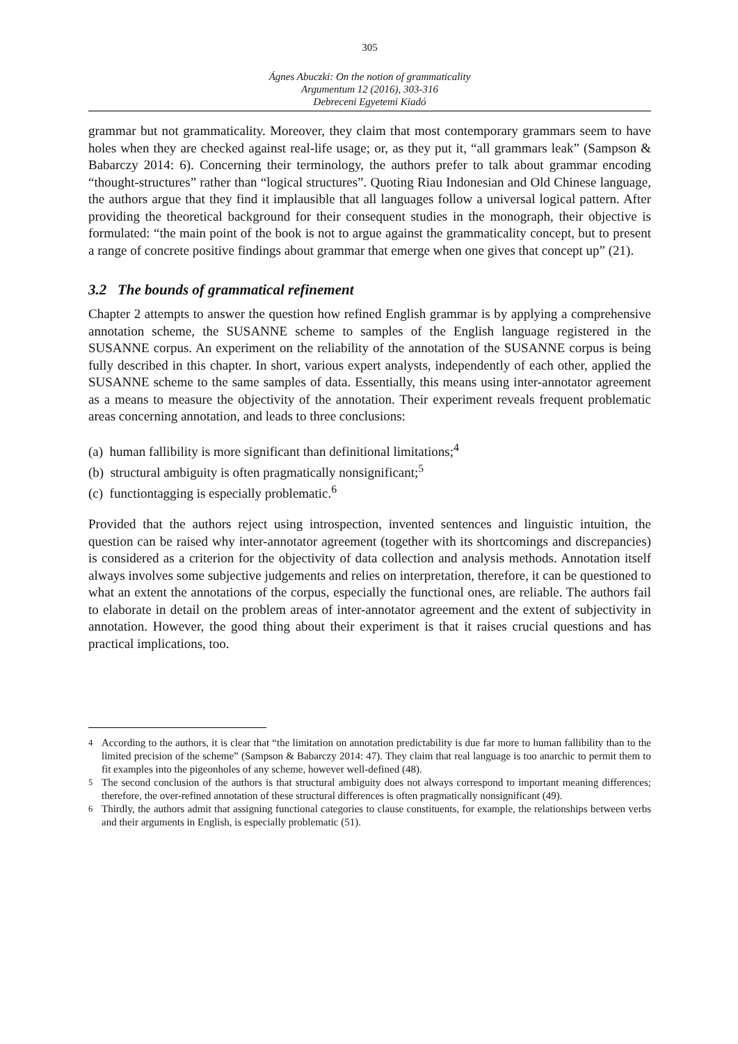305
Ágnes Abuczki: On the notion of grammaticality
Argumentum 12 (2016), 303-316
Debreceni Egyetemi Kiadó
grammar but not grammaticality. Moreover, they claim that most contemporary grammars seem to have holes when they are checked against real-life usage; or, as they put it, “all grammars leak” (Sampson & Babarczy 2014: 6). Concerning their terminology, the authors prefer to talk about grammar encoding “thought-structures” rather than “logical structures”. Quoting Riau Indonesian and Old Chinese language, the authors argue that they find it implausible that all languages follow a universal logical pattern. After providing the theoretical background for their consequent studies in the monograph, their objective is formulated: “the main point of the book is not to argue against the grammaticality concept, but to present a range of concrete positive findings about grammar that emerge when one gives that concept up” (21).
3.2 The bounds of grammatical refinement
Chapter 2 attempts to answer the question how refined English grammar is by applying a comprehensive annotation scheme, the SUSANNE scheme to samples of the English language registered in the SUSANNE corpus. An experiment on the reliability of the annotation of the SUSANNE corpus is being fully described in this chapter. In short, various expert analysts, independently of each other, applied the SUSANNE scheme to the same samples of data. Essentially, this means using inter-annotator agreement as a means to measure the objectivity of the annotation. Their experiment reveals frequent problematic areas concerning annotation, and leads to three conclusions:
(a) human fallibility is more significant than definitional limitations;<sup>4</sup>
(b) structural ambiguity is often pragmatically nonsignificant;<sup>5</sup>
(c) functiontagging is especially problematic.<sup>6</sup>
Provided that the authors reject using introspection, invented sentences and linguistic intuition, the question can be raised why inter-annotator agreement (together with its shortcomings and discrepancies) is considered as a criterion for the objectivity of data collection and analysis methods. Annotation itself always involves some subjective judgements and relies on interpretation, therefore, it can be questioned to what an extent the annotations of the corpus, especially the functional ones, are reliable. The authors fail to elaborate in detail on the problem areas of inter-annotator agreement and the extent of subjectivity in annotation. However, the good thing about their experiment is that it raises crucial questions and has practical implications, too.
<sup>4</sup> According to the authors, it is clear that “the limitation on annotation predictability is due far more to human fallibility than to the limited precision of the scheme” (Sampson & Babarczy 2014: 47). They claim that real language is too anarchic to permit them to fit examples into the pigeonholes of any scheme, however well-defined (48).
<sup>5</sup> The second conclusion of the authors is that structural ambiguity does not always correspond to important meaning differences; therefore, the over-refined annotation of these structural differences is often pragmatically nonsignificant (49).
<sup>6</sup> Thirdly, the authors admit that assigning functional categories to clause constituents, for example, the relationships between verbs and their arguments in English, is especially problematic (51).